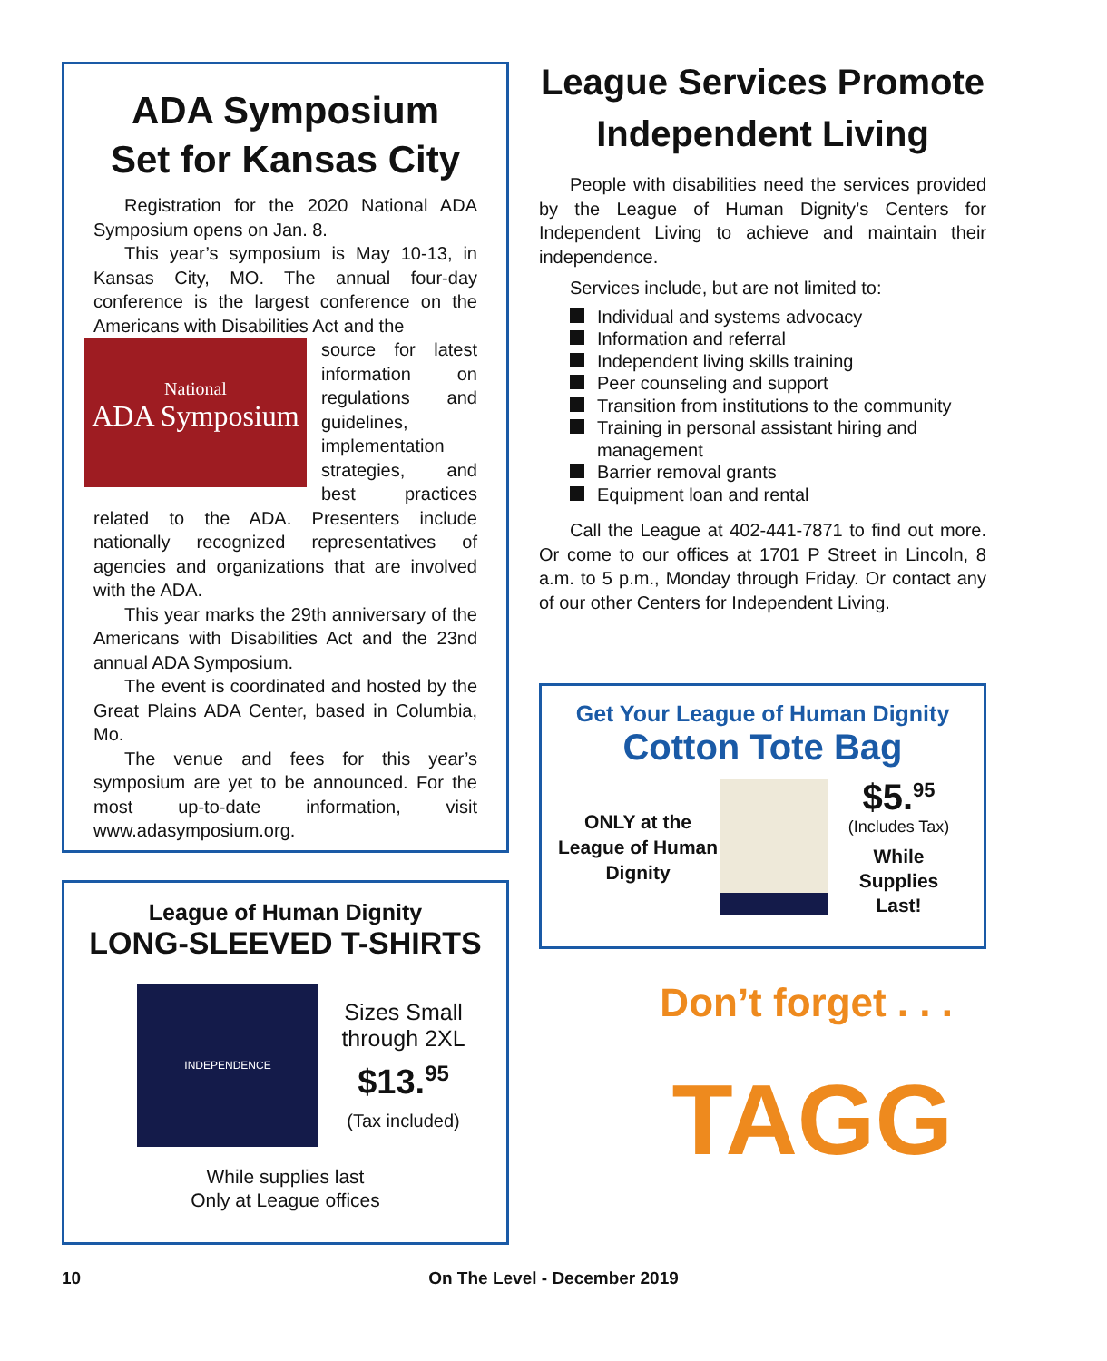ADA Symposium
Set for Kansas City
Registration for the 2020 National ADA Symposium opens on Jan. 8.
This year’s symposium is May 10-13, in Kansas City, MO. The annual four-day conference is the largest conference on the Americans with Disabilities Act and the
National
ADA Symposium
source for latest information on regulations and guidelines, implementation strategies, and best practices related to the ADA. Presenters include nationally recognized representatives of agencies and organizations that are involved with the ADA.
This year marks the 29th anniversary of the Americans with Disabilities Act and the 23nd annual ADA Symposium.
The event is coordinated and hosted by the Great Plains ADA Center, based in Columbia, Mo.
The venue and fees for this year’s symposium are yet to be announced. For the most up-to-date information, visit www.adasymposium.org.
League of Human Dignity
LONG-SLEEVED T-SHIRTS
INDEPENDENCE
Sizes Small
through 2XL
$13.<sup>95</sup>
(Tax included)
While supplies last
Only at League offices
League Services Promote Independent Living
People with disabilities need the services provided by the League of Human Dignity’s Centers for Independent Living to achieve and maintain their independence.
Services include, but are not limited to:
Individual and systems advocacy
Information and referral
Independent living skills training
Peer counseling and support
Transition from institutions to the community
Training in personal assistant hiring and management
Barrier removal grants
Equipment loan and rental
Call the League at 402-441-7871 to find out more. Or come to our offices at 1701 P Street in Lincoln, 8 a.m. to 5 p.m., Monday through Friday. Or contact any of our other Centers for Independent Living.
Get Your League of Human Dignity
Cotton Tote Bag
ONLY at the League of Human Dignity
$5.<sup>95</sup>
(Includes Tax)
While
Supplies
Last!
Don’t forget . . .
TAGG
10
On The Level - December 2019